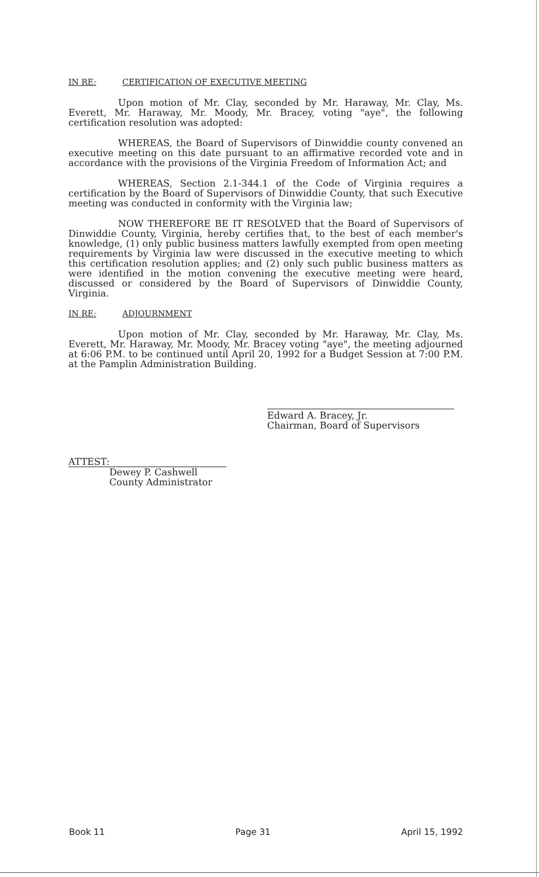IN RE: CERTIFICATION OF EXECUTIVE MEETING
Upon motion of Mr. Clay, seconded by Mr. Haraway, Mr. Clay, Ms. Everett, Mr. Haraway, Mr. Moody, Mr. Bracey, voting "aye", the following certification resolution was adopted:
WHEREAS, the Board of Supervisors of Dinwiddie county convened an executive meeting on this date pursuant to an affirmative recorded vote and in accordance with the provisions of the Virginia Freedom of Information Act; and
WHEREAS, Section 2.1-344.1 of the Code of Virginia requires a certification by the Board of Supervisors of Dinwiddie County, that such Executive meeting was conducted in conformity with the Virginia law;
NOW THEREFORE BE IT RESOLVED that the Board of Supervisors of Dinwiddie County, Virginia, hereby certifies that, to the best of each member's knowledge, (1) only public business matters lawfully exempted from open meeting requirements by Virginia law were discussed in the executive meeting to which this certification resolution applies; and (2) only such public business matters as were identified in the motion convening the executive meeting were heard, discussed or considered by the Board of Supervisors of Dinwiddie County, Virginia.
IN RE: ADJOURNMENT
Upon motion of Mr. Clay, seconded by Mr. Haraway, Mr. Clay, Ms. Everett, Mr. Haraway, Mr. Moody, Mr. Bracey voting "aye", the meeting adjourned at 6:06 P.M. to be continued until April 20, 1992 for a Budget Session at 7:00 P.M. at the Pamplin Administration Building.
Edward A. Bracey, Jr.
Chairman, Board of Supervisors
ATTEST:
Dewey P. Cashwell
County Administrator
Book 11 Page 31 April 15, 1992